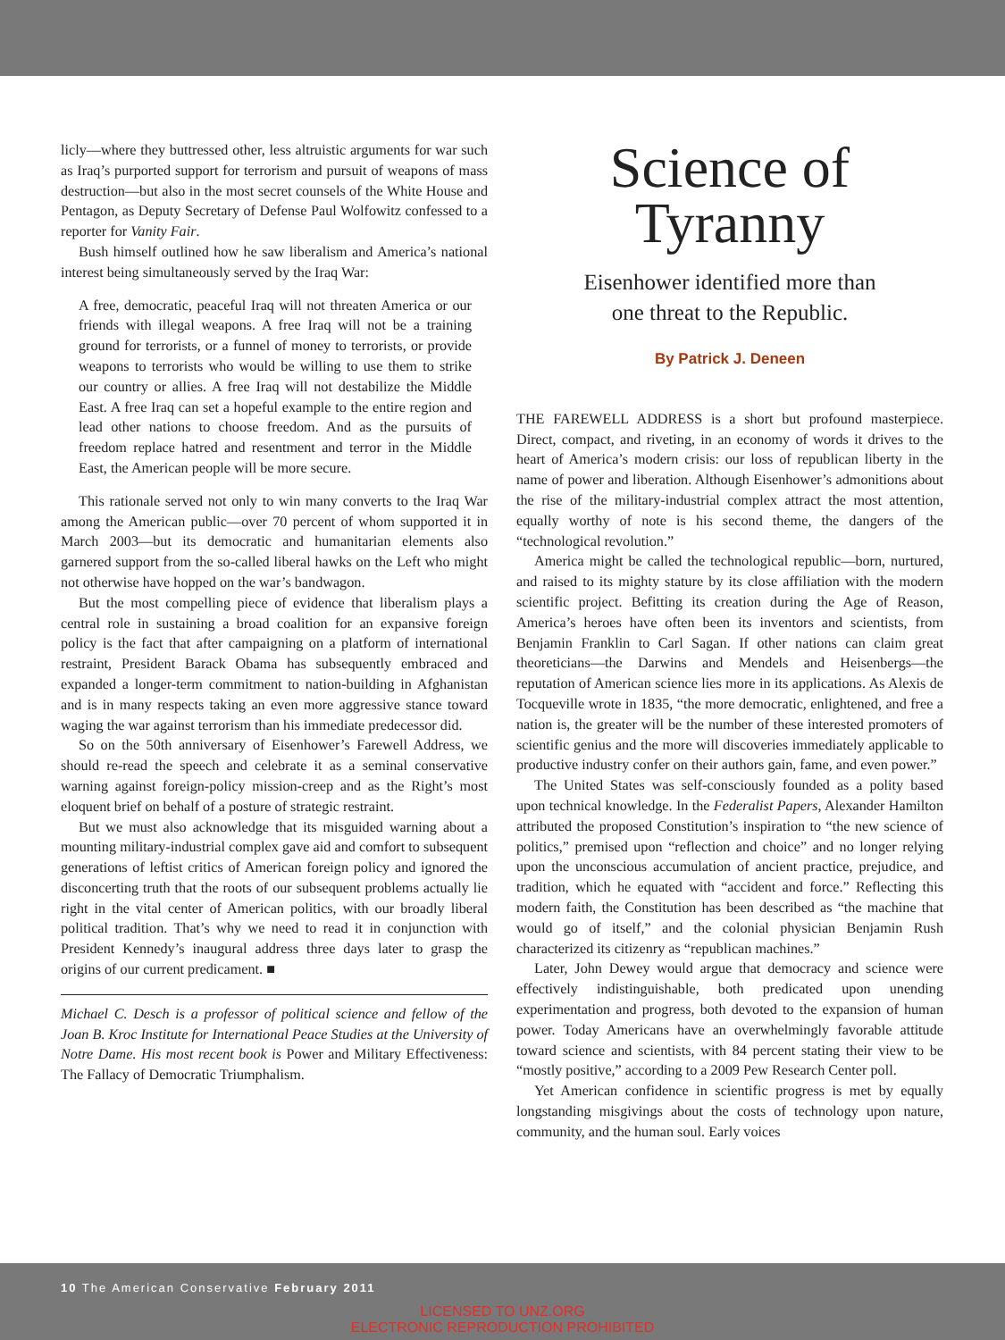licly—where they buttressed other, less altruistic arguments for war such as Iraq’s purported support for terrorism and pursuit of weapons of mass destruction—but also in the most secret counsels of the White House and Pentagon, as Deputy Secretary of Defense Paul Wolfowitz confessed to a reporter for Vanity Fair.
Bush himself outlined how he saw liberalism and America’s national interest being simultaneously served by the Iraq War:
A free, democratic, peaceful Iraq will not threaten America or our friends with illegal weapons. A free Iraq will not be a training ground for terrorists, or a funnel of money to terrorists, or provide weapons to terrorists who would be willing to use them to strike our country or allies. A free Iraq will not destabilize the Middle East. A free Iraq can set a hopeful example to the entire region and lead other nations to choose freedom. And as the pursuits of freedom replace hatred and resentment and terror in the Middle East, the American people will be more secure.
This rationale served not only to win many converts to the Iraq War among the American public—over 70 percent of whom supported it in March 2003—but its democratic and humanitarian elements also garnered support from the so-called liberal hawks on the Left who might not otherwise have hopped on the war’s bandwagon.
But the most compelling piece of evidence that liberalism plays a central role in sustaining a broad coalition for an expansive foreign policy is the fact that after campaigning on a platform of international restraint, President Barack Obama has subsequently embraced and expanded a longer-term commitment to nation-building in Afghanistan and is in many respects taking an even more aggressive stance toward waging the war against terrorism than his immediate predecessor did.
So on the 50th anniversary of Eisenhower’s Farewell Address, we should re-read the speech and celebrate it as a seminal conservative warning against foreign-policy mission-creep and as the Right’s most eloquent brief on behalf of a posture of strategic restraint.
But we must also acknowledge that its misguided warning about a mounting military-industrial complex gave aid and comfort to subsequent generations of leftist critics of American foreign policy and ignored the disconcerting truth that the roots of our subsequent problems actually lie right in the vital center of American politics, with our broadly liberal political tradition. That’s why we need to read it in conjunction with President Kennedy’s inaugural address three days later to grasp the origins of our current predicament. ■
Michael C. Desch is a professor of political science and fellow of the Joan B. Kroc Institute for International Peace Studies at the University of Notre Dame. His most recent book is Power and Military Effectiveness: The Fallacy of Democratic Triumphalism.
Science of
Tyranny
Eisenhower identified more than
one threat to the Republic.
By Patrick J. Deneen
THE FAREWELL ADDRESS is a short but profound masterpiece. Direct, compact, and riveting, in an economy of words it drives to the heart of America’s modern crisis: our loss of republican liberty in the name of power and liberation. Although Eisenhower’s admonitions about the rise of the military-industrial complex attract the most attention, equally worthy of note is his second theme, the dangers of the “technological revolution.”
America might be called the technological republic—born, nurtured, and raised to its mighty stature by its close affiliation with the modern scientific project. Befitting its creation during the Age of Reason, America’s heroes have often been its inventors and scientists, from Benjamin Franklin to Carl Sagan. If other nations can claim great theoreticians—the Darwins and Mendels and Heisenbergs—the reputation of American science lies more in its applications. As Alexis de Tocqueville wrote in 1835, “the more democratic, enlightened, and free a nation is, the greater will be the number of these interested promoters of scientific genius and the more will discoveries immediately applicable to productive industry confer on their authors gain, fame, and even power.”
The United States was self-consciously founded as a polity based upon technical knowledge. In the Federalist Papers, Alexander Hamilton attributed the proposed Constitution’s inspiration to “the new science of politics,” premised upon “reflection and choice” and no longer relying upon the unconscious accumulation of ancient practice, prejudice, and tradition, which he equated with “accident and force.” Reflecting this modern faith, the Constitution has been described as “the machine that would go of itself,” and the colonial physician Benjamin Rush characterized its citizenry as “republican machines.”
Later, John Dewey would argue that democracy and science were effectively indistinguishable, both predicated upon unending experimentation and progress, both devoted to the expansion of human power. Today Americans have an overwhelmingly favorable attitude toward science and scientists, with 84 percent stating their view to be “mostly positive,” according to a 2009 Pew Research Center poll.
Yet American confidence in scientific progress is met by equally longstanding misgivings about the costs of technology upon nature, community, and the human soul. Early voices
10 The American Conservative February 2011
LICENSED TO UNZ.ORG
ELECTRONIC REPRODUCTION PROHIBITED